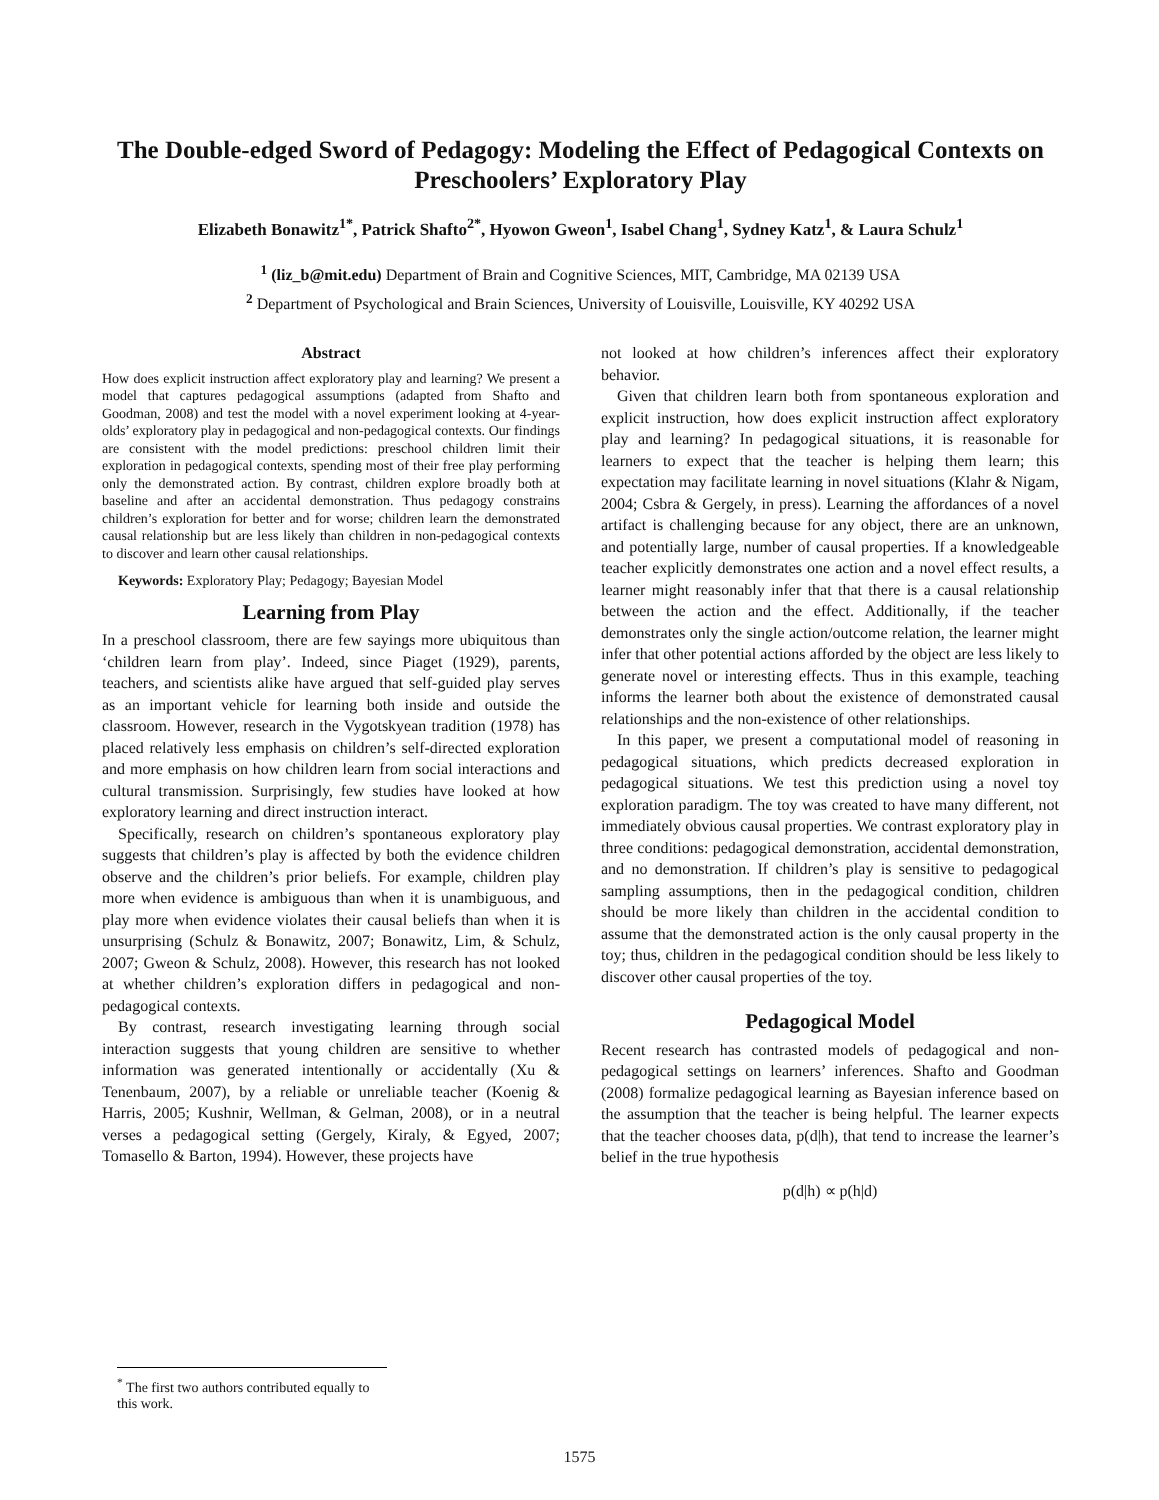The Double-edged Sword of Pedagogy: Modeling the Effect of Pedagogical Contexts on Preschoolers’ Exploratory Play
Elizabeth Bonawitz<sup>1*</sup>, Patrick Shafto<sup>2*</sup>, Hyowon Gweon<sup>1</sup>, Isabel Chang<sup>1</sup>, Sydney Katz<sup>1</sup>, & Laura Schulz<sup>1</sup>
<sup>1</sup> (liz_b@mit.edu) Department of Brain and Cognitive Sciences, MIT, Cambridge, MA 02139 USA
<sup>2</sup> Department of Psychological and Brain Sciences, University of Louisville, Louisville, KY 40292 USA
Abstract
How does explicit instruction affect exploratory play and learning? We present a model that captures pedagogical assumptions (adapted from Shafto and Goodman, 2008) and test the model with a novel experiment looking at 4-year-olds’ exploratory play in pedagogical and non-pedagogical contexts. Our findings are consistent with the model predictions: preschool children limit their exploration in pedagogical contexts, spending most of their free play performing only the demonstrated action. By contrast, children explore broadly both at baseline and after an accidental demonstration. Thus pedagogy constrains children’s exploration for better and for worse; children learn the demonstrated causal relationship but are less likely than children in non-pedagogical contexts to discover and learn other causal relationships.
Keywords: Exploratory Play; Pedagogy; Bayesian Model
Learning from Play
In a preschool classroom, there are few sayings more ubiquitous than ‘children learn from play’. Indeed, since Piaget (1929), parents, teachers, and scientists alike have argued that self-guided play serves as an important vehicle for learning both inside and outside the classroom. However, research in the Vygotskyean tradition (1978) has placed relatively less emphasis on children’s self-directed exploration and more emphasis on how children learn from social interactions and cultural transmission. Surprisingly, few studies have looked at how exploratory learning and direct instruction interact.
Specifically, research on children’s spontaneous exploratory play suggests that children’s play is affected by both the evidence children observe and the children’s prior beliefs. For example, children play more when evidence is ambiguous than when it is unambiguous, and play more when evidence violates their causal beliefs than when it is unsurprising (Schulz & Bonawitz, 2007; Bonawitz, Lim, & Schulz, 2007; Gweon & Schulz, 2008). However, this research has not looked at whether children’s exploration differs in pedagogical and non-pedagogical contexts.
By contrast, research investigating learning through social interaction suggests that young children are sensitive to whether information was generated intentionally or accidentally (Xu & Tenenbaum, 2007), by a reliable or unreliable teacher (Koenig & Harris, 2005; Kushnir, Wellman, & Gelman, 2008), or in a neutral verses a pedagogical setting (Gergely, Kiraly, & Egyed, 2007; Tomasello & Barton, 1994). However, these projects have
not looked at how children’s inferences affect their exploratory behavior.
Given that children learn both from spontaneous exploration and explicit instruction, how does explicit instruction affect exploratory play and learning? In pedagogical situations, it is reasonable for learners to expect that the teacher is helping them learn; this expectation may facilitate learning in novel situations (Klahr & Nigam, 2004; Csbra & Gergely, in press). Learning the affordances of a novel artifact is challenging because for any object, there are an unknown, and potentially large, number of causal properties. If a knowledgeable teacher explicitly demonstrates one action and a novel effect results, a learner might reasonably infer that that there is a causal relationship between the action and the effect. Additionally, if the teacher demonstrates only the single action/outcome relation, the learner might infer that other potential actions afforded by the object are less likely to generate novel or interesting effects. Thus in this example, teaching informs the learner both about the existence of demonstrated causal relationships and the non-existence of other relationships.
In this paper, we present a computational model of reasoning in pedagogical situations, which predicts decreased exploration in pedagogical situations. We test this prediction using a novel toy exploration paradigm. The toy was created to have many different, not immediately obvious causal properties. We contrast exploratory play in three conditions: pedagogical demonstration, accidental demonstration, and no demonstration. If children’s play is sensitive to pedagogical sampling assumptions, then in the pedagogical condition, children should be more likely than children in the accidental condition to assume that the demonstrated action is the only causal property in the toy; thus, children in the pedagogical condition should be less likely to discover other causal properties of the toy.
Pedagogical Model
Recent research has contrasted models of pedagogical and non-pedagogical settings on learners’ inferences. Shafto and Goodman (2008) formalize pedagogical learning as Bayesian inference based on the assumption that the teacher is being helpful. The learner expects that the teacher chooses data, p(d|h), that tend to increase the learner’s belief in the true hypothesis
p(d|h) ∝ p(h|d)
<sup>*</sup> The first two authors contributed equally to this work.
1575